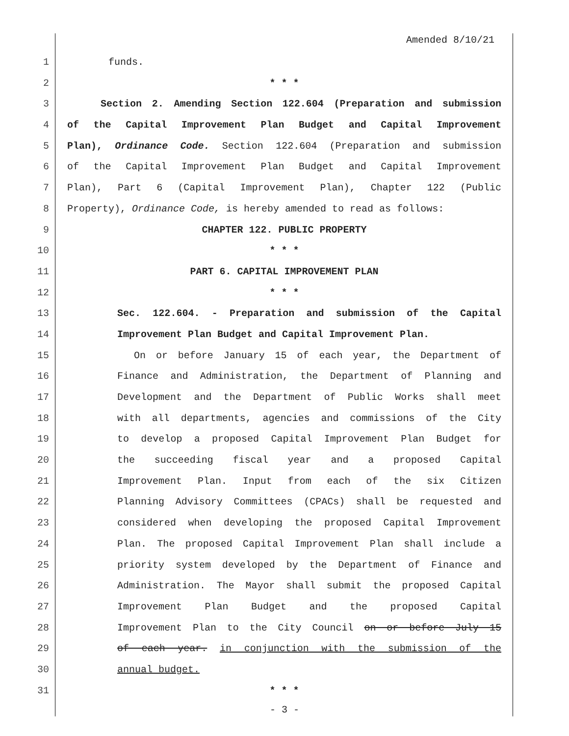Amended 8/10/21
1 funds.
2 * * *
3 Section 2. Amending Section 122.604 (Preparation and submission
4 of the Capital Improvement Plan Budget and Capital Improvement
5 Plan), Ordinance Code. Section 122.604 (Preparation and submission
6 of the Capital Improvement Plan Budget and Capital Improvement
7 Plan), Part 6 (Capital Improvement Plan), Chapter 122 (Public
8 Property), Ordinance Code, is hereby amended to read as follows:
9 CHAPTER 122. PUBLIC PROPERTY
10 * * *
11 PART 6. CAPITAL IMPROVEMENT PLAN
12 * * *
13 Sec. 122.604. - Preparation and submission of the Capital
14 Improvement Plan Budget and Capital Improvement Plan.
15 On or before January 15 of each year, the Department of
16 Finance and Administration, the Department of Planning and
17 Development and the Department of Public Works shall meet
18 with all departments, agencies and commissions of the City
19 to develop a proposed Capital Improvement Plan Budget for
20 the succeeding fiscal year and a proposed Capital
21 Improvement Plan. Input from each of the six Citizen
22 Planning Advisory Committees (CPACs) shall be requested and
23 considered when developing the proposed Capital Improvement
24 Plan. The proposed Capital Improvement Plan shall include a
25 priority system developed by the Department of Finance and
26 Administration. The Mayor shall submit the proposed Capital
27 Improvement Plan Budget and the proposed Capital
28 Improvement Plan to the City Council on or before July 15
29 of each year. in conjunction with the submission of the
30 annual budget.
31 * * *
- 3 -